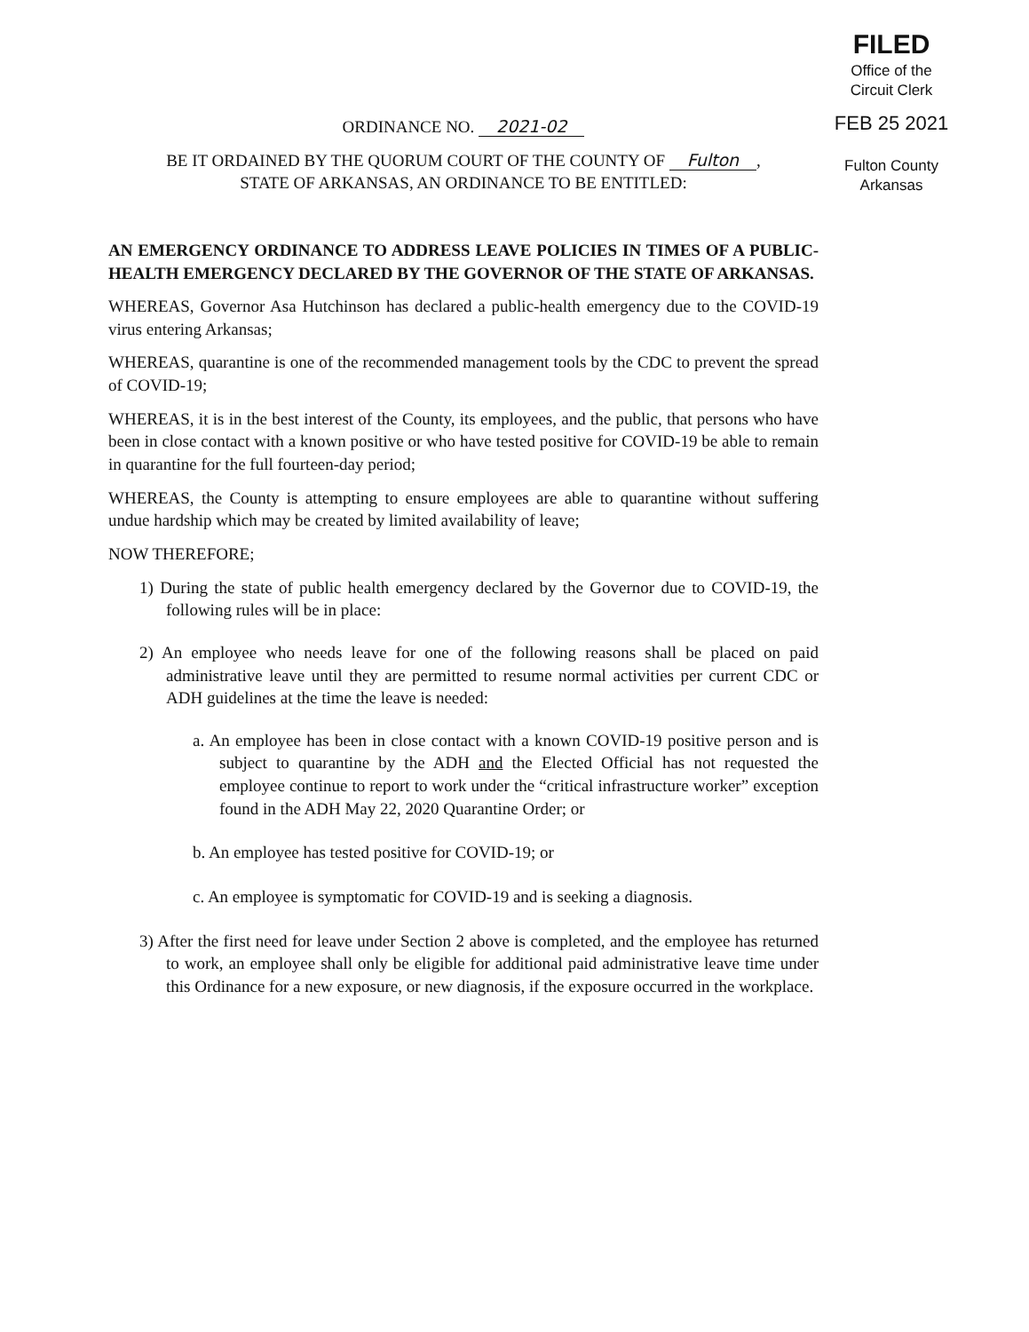FILED
Office of the
Circuit Clerk
FEB 25 2021
Fulton County
Arkansas
ORDINANCE NO. 2021-02
BE IT ORDAINED BY THE QUORUM COURT OF THE COUNTY OF Fulton,
STATE OF ARKANSAS, AN ORDINANCE TO BE ENTITLED:
AN EMERGENCY ORDINANCE TO ADDRESS LEAVE POLICIES IN TIMES OF A PUBLIC-HEALTH EMERGENCY DECLARED BY THE GOVERNOR OF THE STATE OF ARKANSAS.
WHEREAS, Governor Asa Hutchinson has declared a public-health emergency due to the COVID-19 virus entering Arkansas;
WHEREAS, quarantine is one of the recommended management tools by the CDC to prevent the spread of COVID-19;
WHEREAS, it is in the best interest of the County, its employees, and the public, that persons who have been in close contact with a known positive or who have tested positive for COVID-19 be able to remain in quarantine for the full fourteen-day period;
WHEREAS, the County is attempting to ensure employees are able to quarantine without suffering undue hardship which may be created by limited availability of leave;
NOW THEREFORE;
1) During the state of public health emergency declared by the Governor due to COVID-19, the following rules will be in place:
2) An employee who needs leave for one of the following reasons shall be placed on paid administrative leave until they are permitted to resume normal activities per current CDC or ADH guidelines at the time the leave is needed:
a. An employee has been in close contact with a known COVID-19 positive person and is subject to quarantine by the ADH and the Elected Official has not requested the employee continue to report to work under the “critical infrastructure worker” exception found in the ADH May 22, 2020 Quarantine Order; or
b. An employee has tested positive for COVID-19; or
c. An employee is symptomatic for COVID-19 and is seeking a diagnosis.
3) After the first need for leave under Section 2 above is completed, and the employee has returned to work, an employee shall only be eligible for additional paid administrative leave time under this Ordinance for a new exposure, or new diagnosis, if the exposure occurred in the workplace.